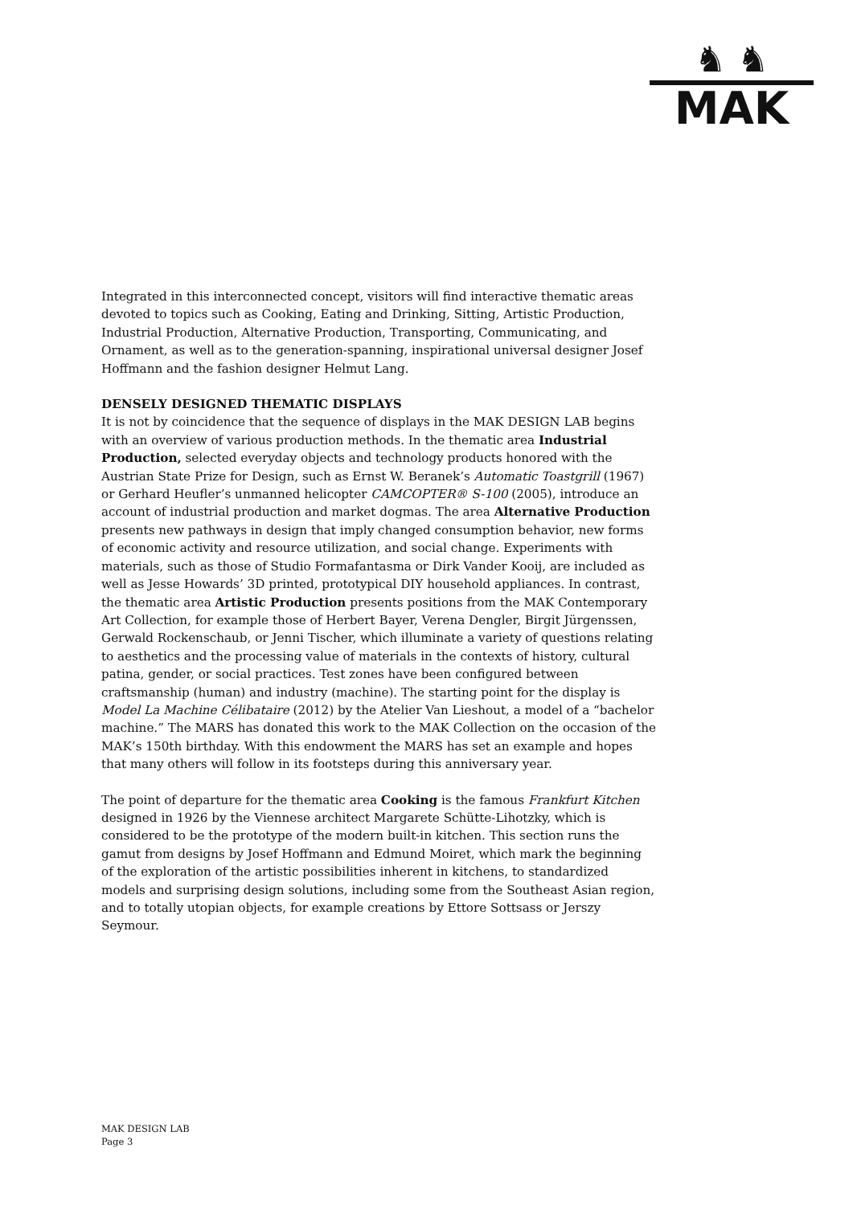♞ ♞
MAK
Integrated in this interconnected concept, visitors will find interactive thematic areas devoted to topics such as Cooking, Eating and Drinking, Sitting, Artistic Production, Industrial Production, Alternative Production, Transporting, Communicating, and Ornament, as well as to the generation-spanning, inspirational universal designer Josef Hoffmann and the fashion designer Helmut Lang.
DENSELY DESIGNED THEMATIC DISPLAYS
It is not by coincidence that the sequence of displays in the MAK DESIGN LAB begins with an overview of various production methods. In the thematic area Industrial Production, selected everyday objects and technology products honored with the Austrian State Prize for Design, such as Ernst W. Beranek’s Automatic Toastgrill (1967) or Gerhard Heufler’s unmanned helicopter CAMCOPTER® S-100 (2005), introduce an account of industrial production and market dogmas. The area Alternative Production presents new pathways in design that imply changed consumption behavior, new forms of economic activity and resource utilization, and social change. Experiments with materials, such as those of Studio Formafantasma or Dirk Vander Kooij, are included as well as Jesse Howards’ 3D printed, prototypical DIY household appliances. In contrast, the thematic area Artistic Production presents positions from the MAK Contemporary Art Collection, for example those of Herbert Bayer, Verena Dengler, Birgit Jürgenssen, Gerwald Rockenschaub, or Jenni Tischer, which illuminate a variety of questions relating to aesthetics and the processing value of materials in the contexts of history, cultural patina, gender, or social practices. Test zones have been configured between craftsmanship (human) and industry (machine). The starting point for the display is Model La Machine Célibataire (2012) by the Atelier Van Lieshout, a model of a “bachelor machine.” The MARS has donated this work to the MAK Collection on the occasion of the MAK’s 150th birthday. With this endowment the MARS has set an example and hopes that many others will follow in its footsteps during this anniversary year.
The point of departure for the thematic area Cooking is the famous Frankfurt Kitchen designed in 1926 by the Viennese architect Margarete Schütte-Lihotzky, which is considered to be the prototype of the modern built-in kitchen. This section runs the gamut from designs by Josef Hoffmann and Edmund Moiret, which mark the beginning of the exploration of the artistic possibilities inherent in kitchens, to standardized models and surprising design solutions, including some from the Southeast Asian region, and to totally utopian objects, for example creations by Ettore Sottsass or Jerszy Seymour.
MAK DESIGN LAB
Page 3